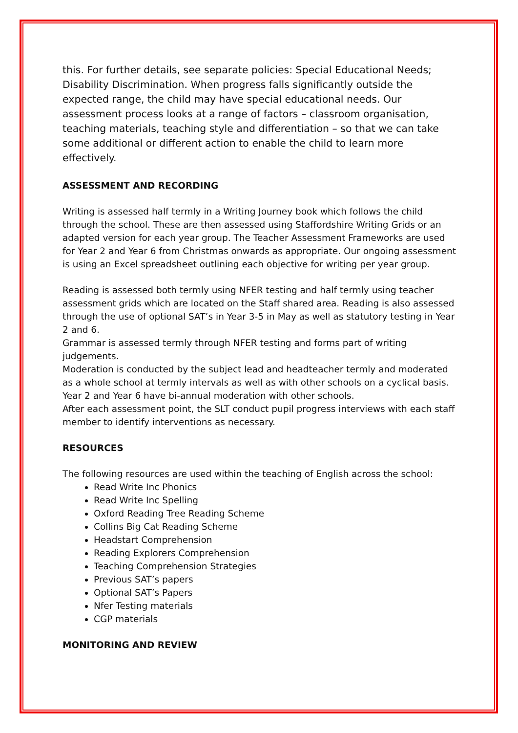this. For further details, see separate policies: Special Educational Needs; Disability Discrimination. When progress falls significantly outside the expected range, the child may have special educational needs. Our assessment process looks at a range of factors – classroom organisation, teaching materials, teaching style and differentiation – so that we can take some additional or different action to enable the child to learn more effectively.
ASSESSMENT AND RECORDING
Writing is assessed half termly in a Writing Journey book which follows the child through the school. These are then assessed using Staffordshire Writing Grids or an adapted version for each year group. The Teacher Assessment Frameworks are used for Year 2 and Year 6 from Christmas onwards as appropriate. Our ongoing assessment is using an Excel spreadsheet outlining each objective for writing per year group.
Reading is assessed both termly using NFER testing and half termly using teacher assessment grids which are located on the Staff shared area. Reading is also assessed through the use of optional SAT’s in Year 3-5 in May as well as statutory testing in Year 2 and 6.
Grammar is assessed termly through NFER testing and forms part of writing judgements.
Moderation is conducted by the subject lead and headteacher termly and moderated as a whole school at termly intervals as well as with other schools on a cyclical basis. Year 2 and Year 6 have bi-annual moderation with other schools.
After each assessment point, the SLT conduct pupil progress interviews with each staff member to identify interventions as necessary.
RESOURCES
The following resources are used within the teaching of English across the school:
Read Write Inc Phonics
Read Write Inc Spelling
Oxford Reading Tree Reading Scheme
Collins Big Cat Reading Scheme
Headstart Comprehension
Reading Explorers Comprehension
Teaching Comprehension Strategies
Previous SAT’s papers
Optional SAT’s Papers
Nfer Testing materials
CGP materials
MONITORING AND REVIEW